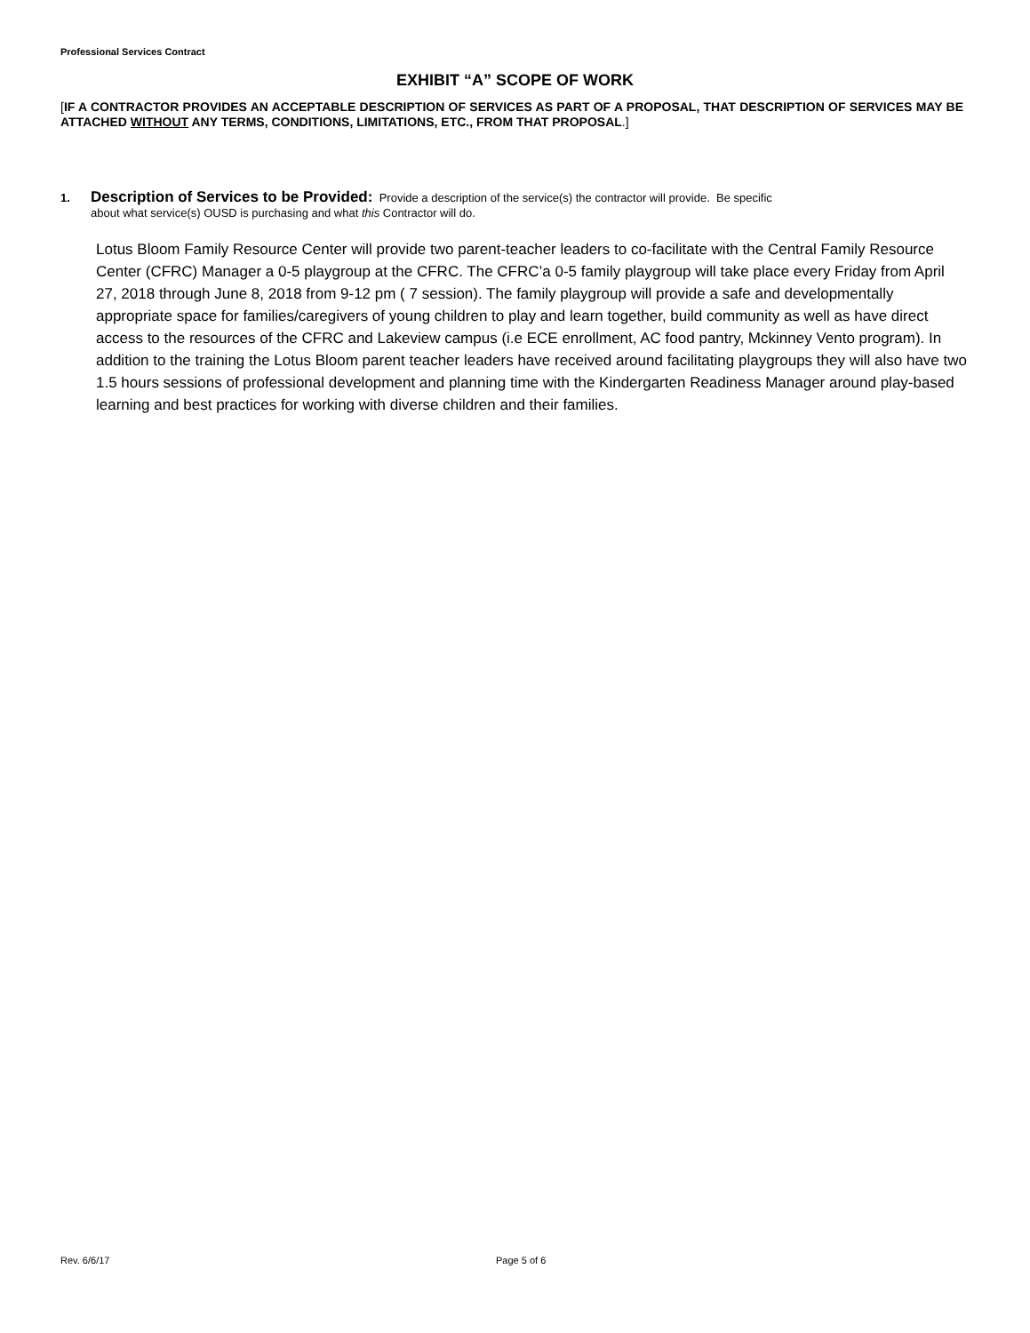Professional Services Contract
EXHIBIT “A” SCOPE OF WORK
[IF A CONTRACTOR PROVIDES AN ACCEPTABLE DESCRIPTION OF SERVICES AS PART OF A PROPOSAL, THAT DESCRIPTION OF SERVICES MAY BE ATTACHED WITHOUT ANY TERMS, CONDITIONS, LIMITATIONS, ETC., FROM THAT PROPOSAL.]
1. Description of Services to be Provided: Provide a description of the service(s) the contractor will provide. Be specific
about what service(s) OUSD is purchasing and what this Contractor will do.
Lotus Bloom Family Resource Center will provide two parent-teacher leaders to co-facilitate with the Central Family Resource Center (CFRC) Manager a 0-5 playgroup at the CFRC. The CFRC’a 0-5 family playgroup will take place every Friday from April 27, 2018 through June 8, 2018 from 9-12 pm ( 7 session). The family playgroup will provide a safe and developmentally appropriate space for families/caregivers of young children to play and learn together, build community as well as have direct access to the resources of the CFRC and Lakeview campus (i.e ECE enrollment, AC food pantry, Mckinney Vento program). In addition to the training the Lotus Bloom parent teacher leaders have received around facilitating playgroups they will also have two 1.5 hours sessions of professional development and planning time with the Kindergarten Readiness Manager around play-based learning and best practices for working with diverse children and their families.
Rev. 6/6/17 Page 5 of 6